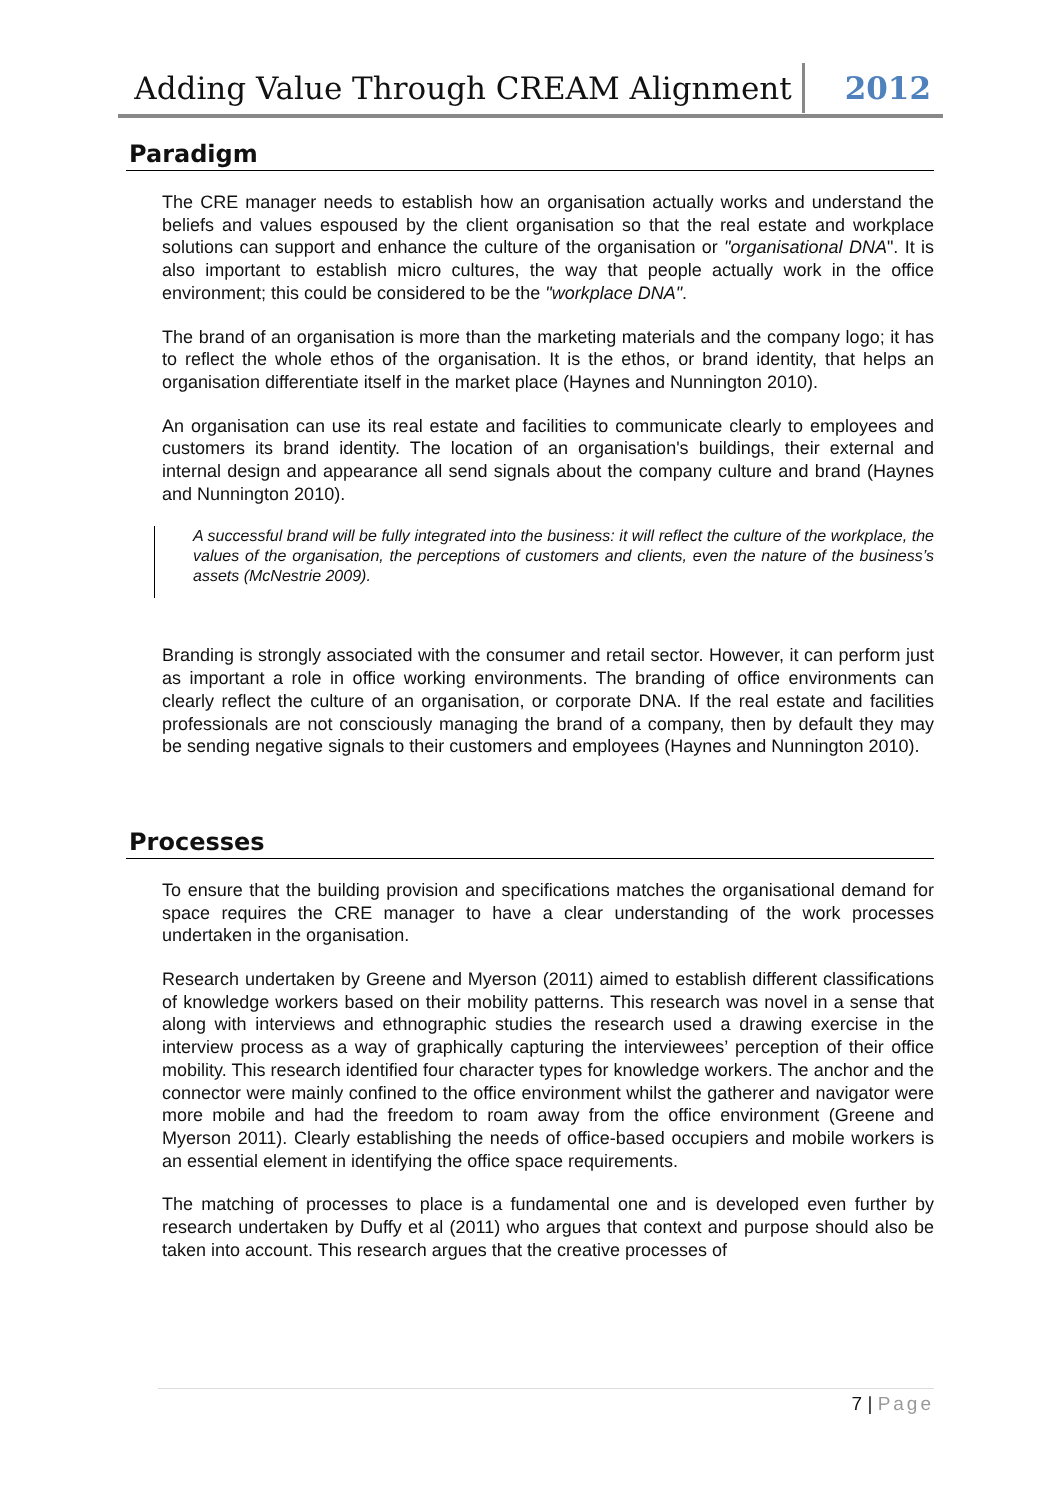Adding Value Through CREAM Alignment 2012
Paradigm
The CRE manager needs to establish how an organisation actually works and understand the beliefs and values espoused by the client organisation so that the real estate and workplace solutions can support and enhance the culture of the organisation or "organisational DNA". It is also important to establish micro cultures, the way that people actually work in the office environment; this could be considered to be the "workplace DNA".
The brand of an organisation is more than the marketing materials and the company logo; it has to reflect the whole ethos of the organisation. It is the ethos, or brand identity, that helps an organisation differentiate itself in the market place (Haynes and Nunnington 2010).
An organisation can use its real estate and facilities to communicate clearly to employees and customers its brand identity. The location of an organisation's buildings, their external and internal design and appearance all send signals about the company culture and brand (Haynes and Nunnington 2010).
A successful brand will be fully integrated into the business: it will reflect the culture of the workplace, the values of the organisation, the perceptions of customers and clients, even the nature of the business’s assets (McNestrie 2009).
Branding is strongly associated with the consumer and retail sector. However, it can perform just as important a role in office working environments. The branding of office environments can clearly reflect the culture of an organisation, or corporate DNA. If the real estate and facilities professionals are not consciously managing the brand of a company, then by default they may be sending negative signals to their customers and employees (Haynes and Nunnington 2010).
Processes
To ensure that the building provision and specifications matches the organisational demand for space requires the CRE manager to have a clear understanding of the work processes undertaken in the organisation.
Research undertaken by Greene and Myerson (2011) aimed to establish different classifications of knowledge workers based on their mobility patterns. This research was novel in a sense that along with interviews and ethnographic studies the research used a drawing exercise in the interview process as a way of graphically capturing the interviewees’ perception of their office mobility. This research identified four character types for knowledge workers. The anchor and the connector were mainly confined to the office environment whilst the gatherer and navigator were more mobile and had the freedom to roam away from the office environment (Greene and Myerson 2011). Clearly establishing the needs of office-based occupiers and mobile workers is an essential element in identifying the office space requirements.
The matching of processes to place is a fundamental one and is developed even further by research undertaken by Duffy et al (2011) who argues that context and purpose should also be taken into account. This research argues that the creative processes of
7 | Page